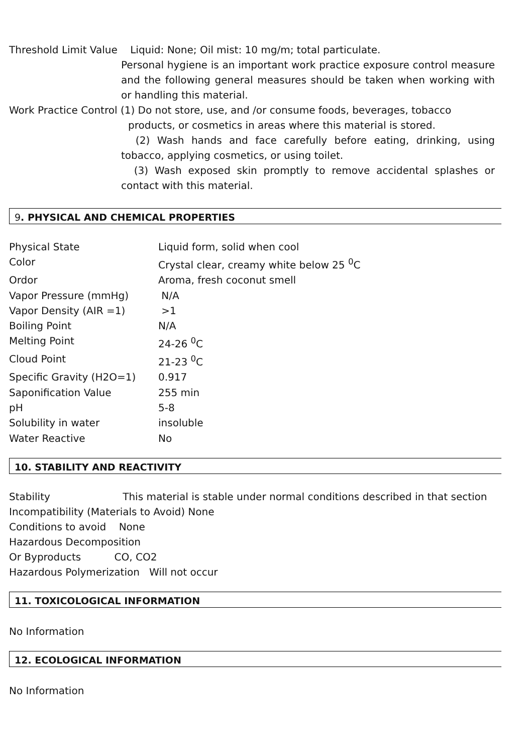Threshold Limit Value Liquid: None; Oil mist: 10 mg/m; total particulate.
Personal hygiene is an important work practice exposure control measure and the following general measures should be taken when working with or handling this material.
Work Practice Control (1) Do not store, use, and /or consume foods, beverages, tobacco
products, or cosmetics in areas where this material is stored.
(2) Wash hands and face carefully before eating, drinking, using tobacco, applying cosmetics, or using toilet.
(3) Wash exposed skin promptly to remove accidental splashes or contact with this material.
9. PHYSICAL AND CHEMICAL PROPERTIES
| Physical State | Liquid form, solid when cool |
| Color | Crystal clear, creamy white below 25 <sup>0</sup>C |
| Ordor | Aroma, fresh coconut smell |
| Vapor Pressure (mmHg) | N/A |
| Vapor Density (AIR =1) | >1 |
| Boiling Point | N/A |
| Melting Point | 24-26 <sup>0</sup>C |
| Cloud Point | 21-23 <sup>0</sup>C |
| Specific Gravity (H2O=1) | 0.917 |
| Saponification Value | 255 min |
| pH | 5-8 |
| Solubility in water | insoluble |
| Water Reactive | No |
10. STABILITY AND REACTIVITY
Stability This material is stable under normal conditions described in that section
Incompatibility (Materials to Avoid) None
Conditions to avoid None
Hazardous Decomposition
Or Byproducts CO, CO2
Hazardous Polymerization Will not occur
11. TOXICOLOGICAL INFORMATION
No Information
12. ECOLOGICAL INFORMATION
No Information